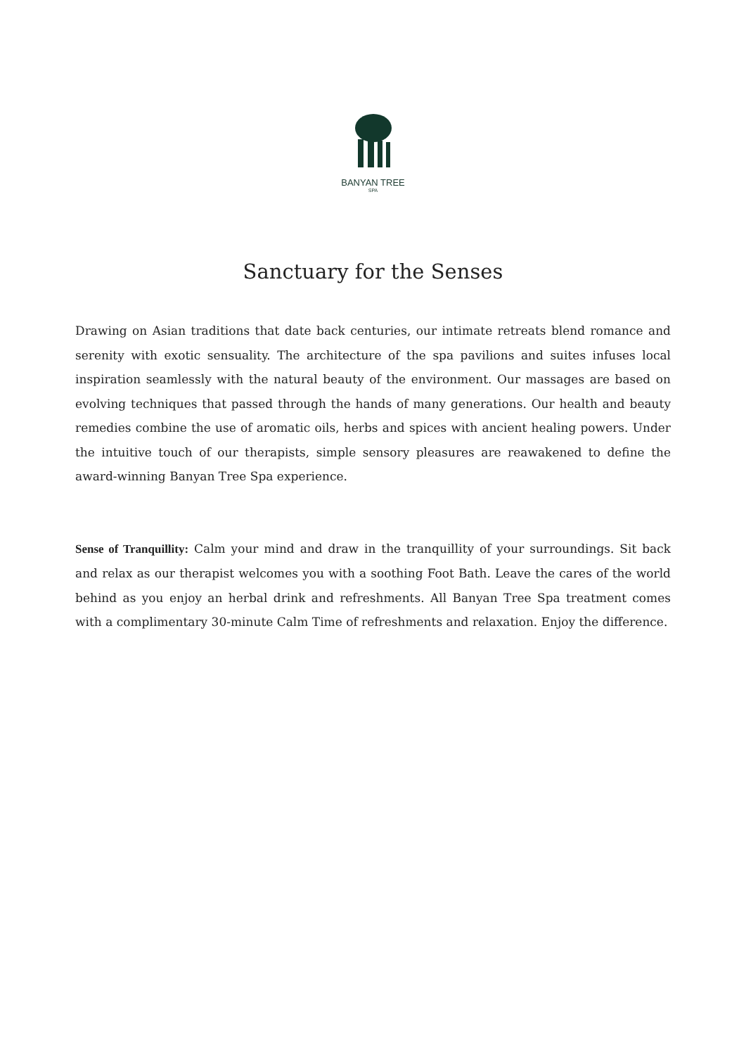BANYAN TREE
SPA
Sanctuary for the Senses
Drawing on Asian traditions that date back centuries, our intimate retreats blend romance and serenity with exotic sensuality. The architecture of the spa pavilions and suites infuses local inspiration seamlessly with the natural beauty of the environment. Our massages are based on evolving techniques that passed through the hands of many generations. Our health and beauty remedies combine the use of aromatic oils, herbs and spices with ancient healing powers. Under the intuitive touch of our therapists, simple sensory pleasures are reawakened to define the award-winning Banyan Tree Spa experience.
Sense of Tranquillity: Calm your mind and draw in the tranquillity of your surroundings. Sit back and relax as our therapist welcomes you with a soothing Foot Bath. Leave the cares of the world behind as you enjoy an herbal drink and refreshments. All Banyan Tree Spa treatment comes with a complimentary 30-minute Calm Time of refreshments and relaxation. Enjoy the difference.